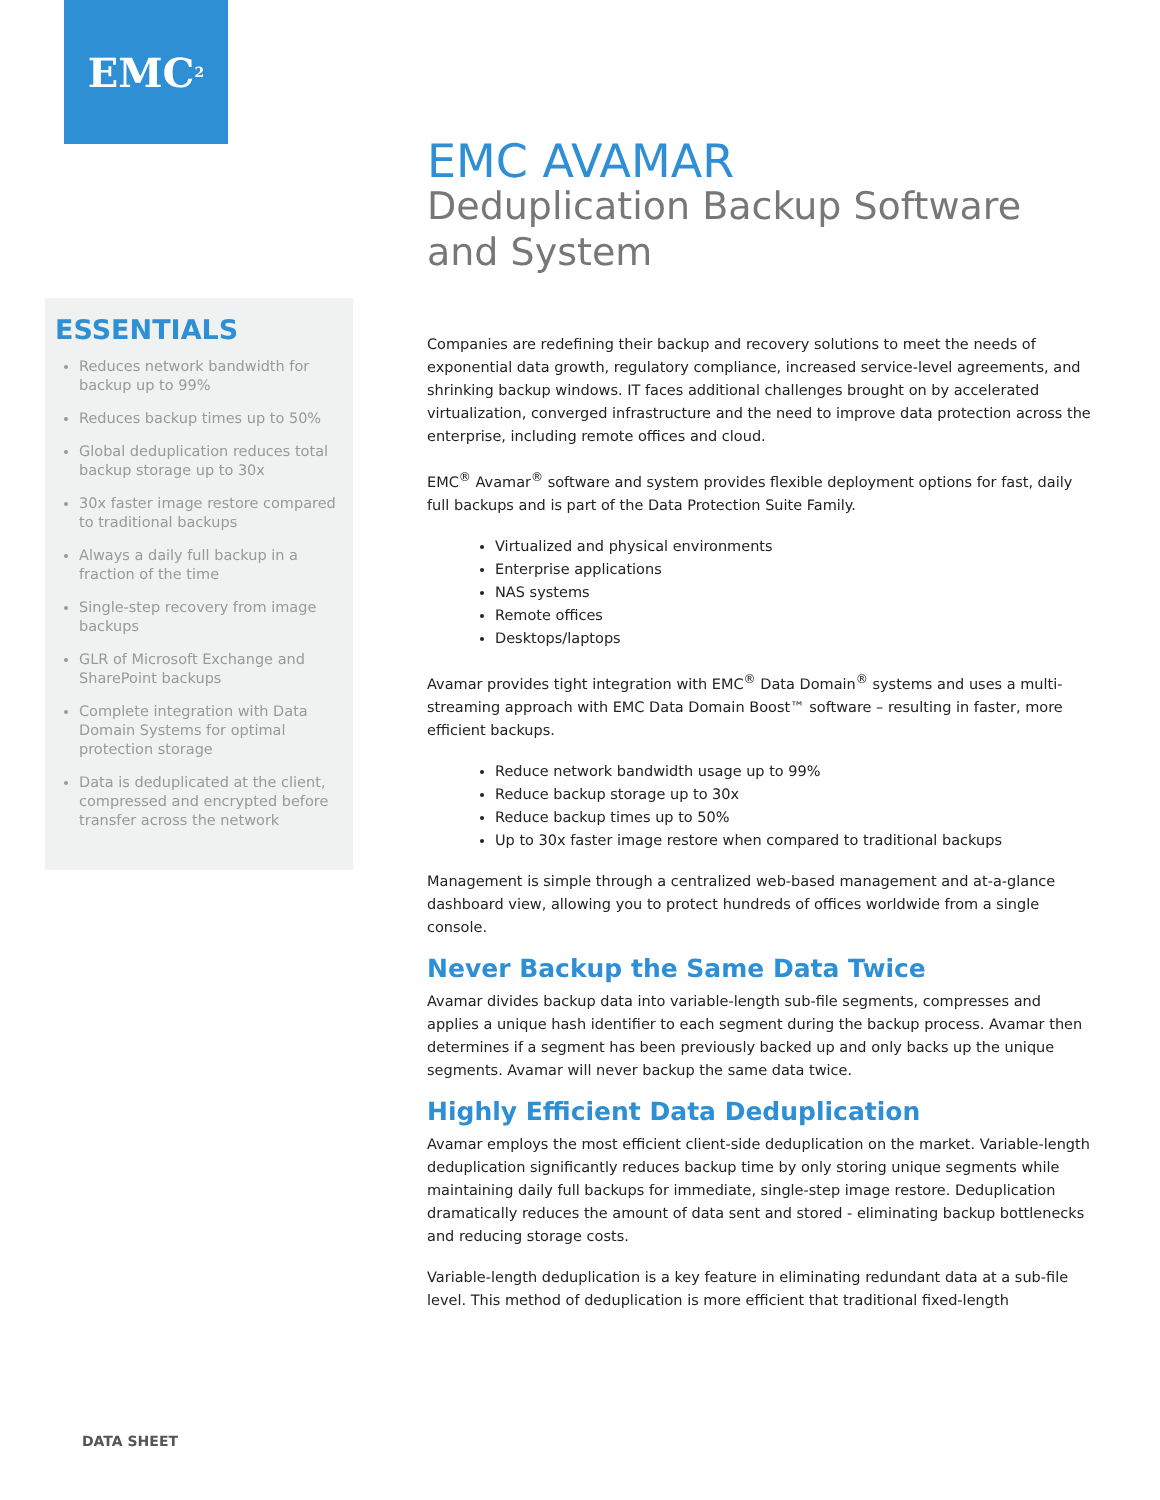EMC<sup>2</sup>
EMC AVAMAR
Deduplication Backup Software and System
Companies are redefining their backup and recovery solutions to meet the needs of exponential data growth, regulatory compliance, increased service-level agreements, and shrinking backup windows. IT faces additional challenges brought on by accelerated virtualization, converged infrastructure and the need to improve data protection across the enterprise, including remote offices and cloud.
EMC<sup>®</sup> Avamar<sup>®</sup> software and system provides flexible deployment options for fast, daily full backups and is part of the Data Protection Suite Family.
Virtualized and physical environments
Enterprise applications
NAS systems
Remote offices
Desktops/laptops
Avamar provides tight integration with EMC<sup>®</sup> Data Domain<sup>®</sup> systems and uses a multi-streaming approach with EMC Data Domain Boost™ software – resulting in faster, more efficient backups.
Reduce network bandwidth usage up to 99%
Reduce backup storage up to 30x
Reduce backup times up to 50%
Up to 30x faster image restore when compared to traditional backups
Management is simple through a centralized web-based management and at-a-glance dashboard view, allowing you to protect hundreds of offices worldwide from a single console.
Never Backup the Same Data Twice
Avamar divides backup data into variable-length sub-file segments, compresses and applies a unique hash identifier to each segment during the backup process. Avamar then determines if a segment has been previously backed up and only backs up the unique segments. Avamar will never backup the same data twice.
Highly Efficient Data Deduplication
Avamar employs the most efficient client-side deduplication on the market. Variable-length deduplication significantly reduces backup time by only storing unique segments while maintaining daily full backups for immediate, single-step image restore. Deduplication dramatically reduces the amount of data sent and stored - eliminating backup bottlenecks and reducing storage costs.
Variable-length deduplication is a key feature in eliminating redundant data at a sub-file level. This method of deduplication is more efficient that traditional fixed-length
ESSENTIALS
Reduces network bandwidth for backup up to 99%
Reduces backup times up to 50%
Global deduplication reduces total backup storage up to 30x
30x faster image restore compared to traditional backups
Always a daily full backup in a fraction of the time
Single-step recovery from image backups
GLR of Microsoft Exchange and SharePoint backups
Complete integration with Data Domain Systems for optimal protection storage
Data is deduplicated at the client, compressed and encrypted before transfer across the network
DATA SHEET